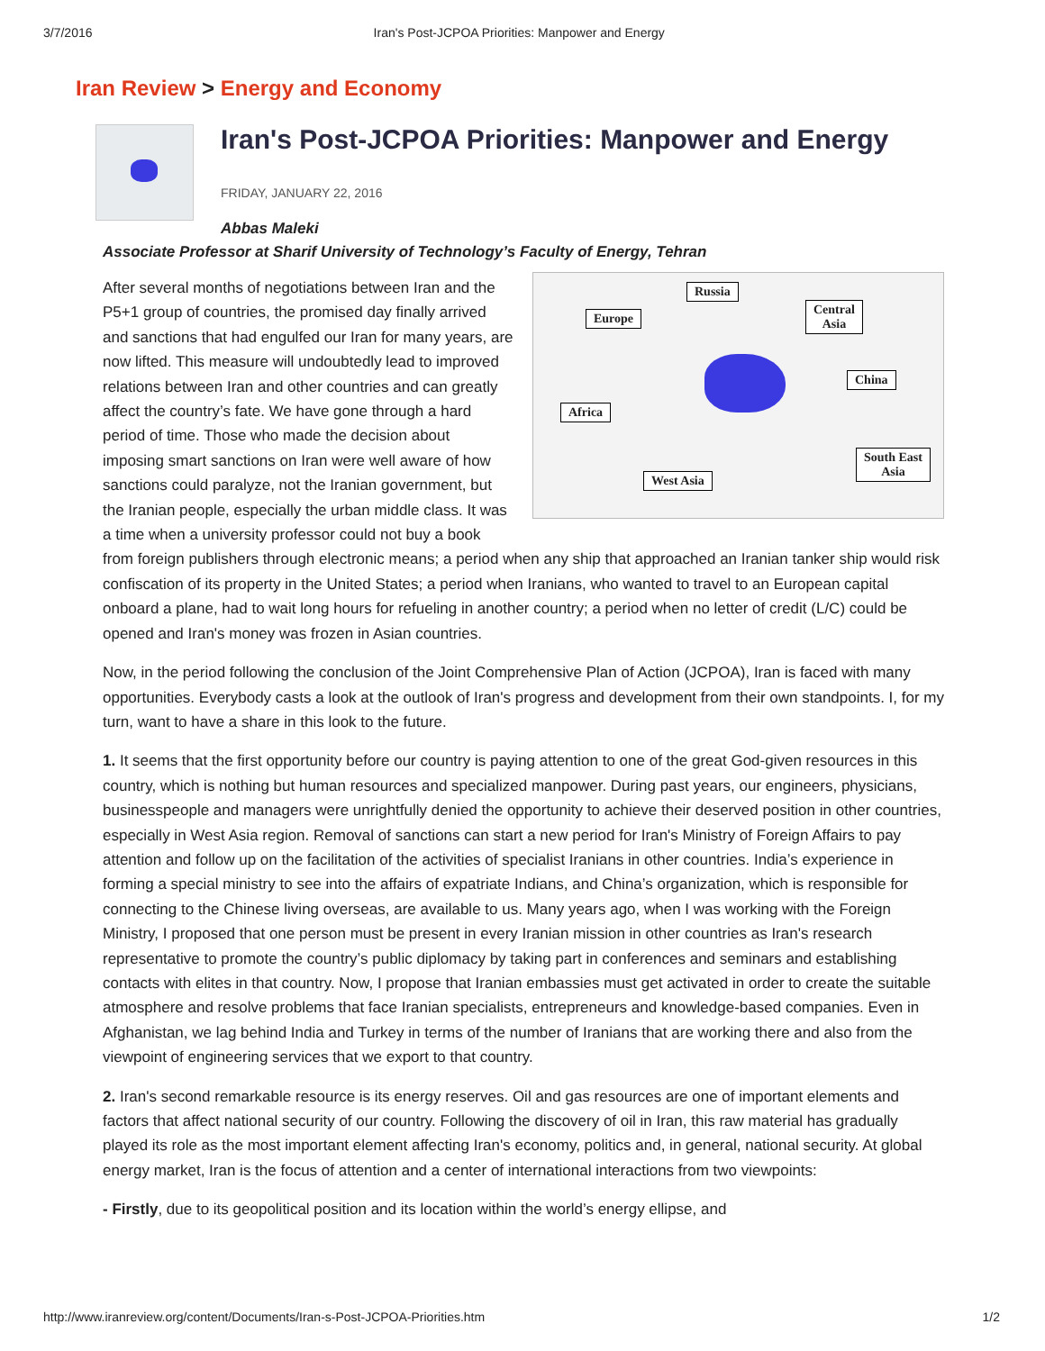3/7/2016 Iran's Post-JCPOA Priorities: Manpower and Energy
Iran Review > Energy and Economy
Iran's Post-JCPOA Priorities: Manpower and Energy
FRIDAY, JANUARY 22, 2016
Abbas Maleki
Associate Professor at Sharif University of Technology’s Faculty of Energy, Tehran
Russia
Europe
Central
Asia
China
Africa
South East
Asia
West Asia
After several months of negotiations between Iran and the P5+1 group of countries, the promised day finally arrived and sanctions that had engulfed our Iran for many years, are now lifted. This measure will undoubtedly lead to improved relations between Iran and other countries and can greatly affect the country’s fate. We have gone through a hard period of time. Those who made the decision about imposing smart sanctions on Iran were well aware of how sanctions could paralyze, not the Iranian government, but the Iranian people, especially the urban middle class. It was a time when a university professor could not buy a book from foreign publishers through electronic means; a period when any ship that approached an Iranian tanker ship would risk confiscation of its property in the United States; a period when Iranians, who wanted to travel to an European capital onboard a plane, had to wait long hours for refueling in another country; a period when no letter of credit (L/C) could be opened and Iran's money was frozen in Asian countries.
Now, in the period following the conclusion of the Joint Comprehensive Plan of Action (JCPOA), Iran is faced with many opportunities. Everybody casts a look at the outlook of Iran's progress and development from their own standpoints. I, for my turn, want to have a share in this look to the future.
1. It seems that the first opportunity before our country is paying attention to one of the great God-given resources in this country, which is nothing but human resources and specialized manpower. During past years, our engineers, physicians, businesspeople and managers were unrightfully denied the opportunity to achieve their deserved position in other countries, especially in West Asia region. Removal of sanctions can start a new period for Iran's Ministry of Foreign Affairs to pay attention and follow up on the facilitation of the activities of specialist Iranians in other countries. India’s experience in forming a special ministry to see into the affairs of expatriate Indians, and China’s organization, which is responsible for connecting to the Chinese living overseas, are available to us. Many years ago, when I was working with the Foreign Ministry, I proposed that one person must be present in every Iranian mission in other countries as Iran's research representative to promote the country’s public diplomacy by taking part in conferences and seminars and establishing contacts with elites in that country. Now, I propose that Iranian embassies must get activated in order to create the suitable atmosphere and resolve problems that face Iranian specialists, entrepreneurs and knowledge-based companies. Even in Afghanistan, we lag behind India and Turkey in terms of the number of Iranians that are working there and also from the viewpoint of engineering services that we export to that country.
2. Iran's second remarkable resource is its energy reserves. Oil and gas resources are one of important elements and factors that affect national security of our country. Following the discovery of oil in Iran, this raw material has gradually played its role as the most important element affecting Iran's economy, politics and, in general, national security. At global energy market, Iran is the focus of attention and a center of international interactions from two viewpoints:
- Firstly, due to its geopolitical position and its location within the world’s energy ellipse, and
http://www.iranreview.org/content/Documents/Iran-s-Post-JCPOA-Priorities.htm 1/2